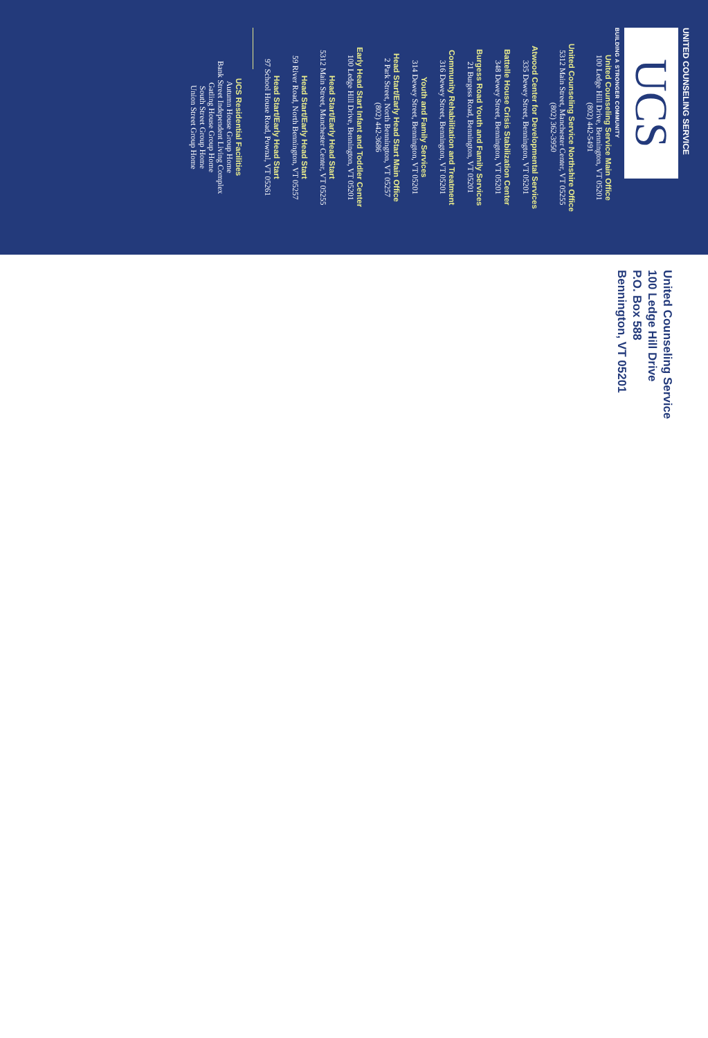UNITED COUNSELING SERVICE
UCS
BUILDING A STRONGER COMMUNITY
United Counseling Service Main Office
100 Ledge Hill Drive, Bennington, VT 05201
(802) 442-5491
United Counseling Service Northshire Office
5312 Main Street, Manchester Center, VT 05255
(802) 362-3950
Atwood Center for Developmental Services
335 Dewey Street, Bennington, VT 05201
Battelle House Crisis Stabilization Center
348 Dewey Street, Bennington, VT 05201
Burgess Road Youth and Family Services
21 Burgess Road, Bennington, VT 05201
Community Rehabilitation and Treatment
316 Dewey Street, Bennington, VT 05201
Youth and Family Services
314 Dewey Street, Bennington, VT 05201
Head Start/Early Head Start Main Office
2 Park Street, North Bennington, VT 05257
(802) 442-3686
Early Head Start Infant and Toddler Center
100 Ledge Hill Drive, Bennington, VT 05201
Head Start/Early Head Start
5312 Main Street, Manchester Center, VT 05255
Head Start/Early Head Start
59 River Road, North Bennington, VT 05257
Head Start/Early Head Start
97 School House Road, Pownal, VT 05261
UCS Residential Facilities
Autumn House Group Home
Bank Street Independent Living Complex
Gatling House Group Home
South Street Group Home
Union Street Group Home
United Counseling Service
100 Ledge Hill Drive
P.O. Box 588
Bennington, VT 05201